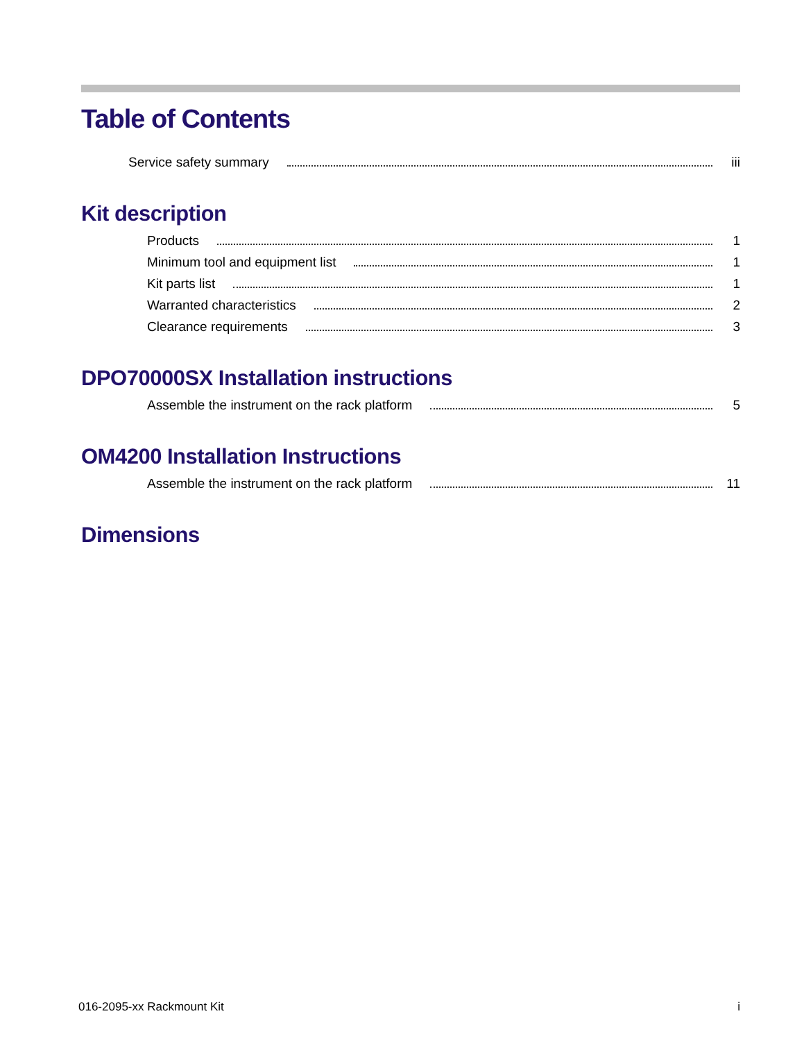Table of Contents
Service safety summary iii
Kit description
Products 1
Minimum tool and equipment list 1
Kit parts list 1
Warranted characteristics 2
Clearance requirements 3
DPO70000SX Installation instructions
Assemble the instrument on the rack platform 5
OM4200 Installation Instructions
Assemble the instrument on the rack platform 11
Dimensions
016-2095-xx Rackmount Kit i